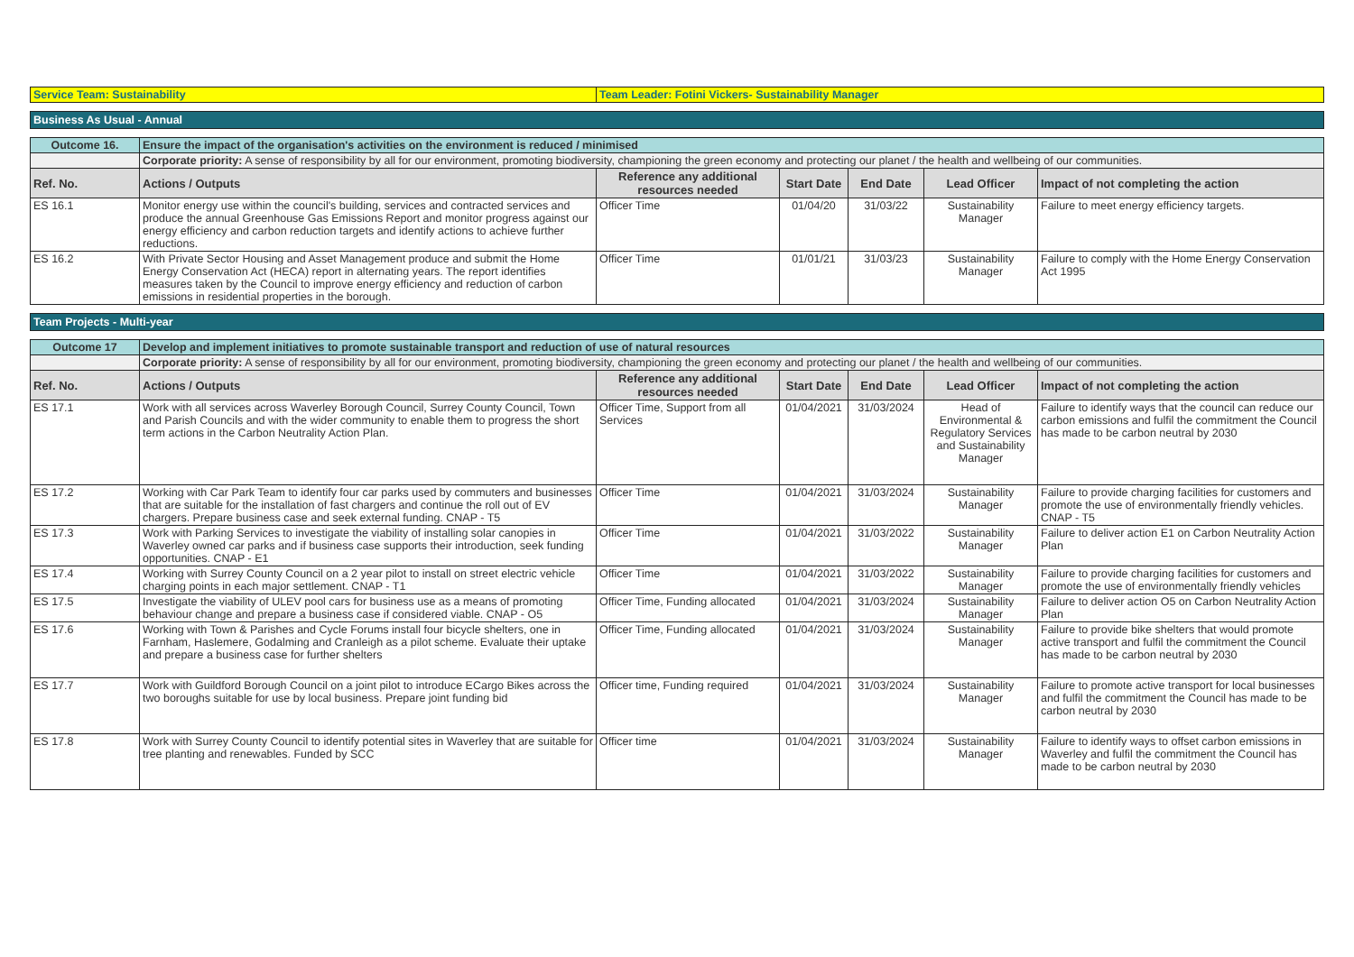| Service Team: Sustainability | Team Leader: Fotini Vickers- Sustainability Manager |
Business As Usual - Annual
| Outcome 16. | Ensure the impact of the organisation's activities on the environment is reduced / minimised | | | | | |
| | Corporate priority: A sense of responsibility by all for our environment, promoting biodiversity, championing the green economy and protecting our planet / the health and wellbeing of our communities. | | | | | |
| Ref. No. | Actions / Outputs | Reference any additional resources needed | Start Date | End Date | Lead Officer | Impact of not completing the action |
| ES 16.1 | Monitor energy use within the council's building, services and contracted services and produce the annual Greenhouse Gas Emissions Report and monitor progress against our energy efficiency and carbon reduction targets and identify actions to achieve further reductions. | Officer Time | 01/04/20 | 31/03/22 | Sustainability Manager | Failure to meet energy efficiency targets. |
| ES 16.2 | With Private Sector Housing and Asset Management produce and submit the Home Energy Conservation Act (HECA) report in alternating years. The report identifies measures taken by the Council to improve energy efficiency and reduction of carbon emissions in residential properties in the borough. | Officer Time | 01/01/21 | 31/03/23 | Sustainability Manager | Failure to comply with the Home Energy Conservation Act 1995 |
Team Projects - Multi-year
| Outcome 17 | Develop and implement initiatives to promote sustainable transport and reduction of use of natural resources | | | | | |
| | Corporate priority: A sense of responsibility by all for our environment, promoting biodiversity, championing the green economy and protecting our planet / the health and wellbeing of our communities. | | | | | |
| Ref. No. | Actions / Outputs | Reference any additional resources needed | Start Date | End Date | Lead Officer | Impact of not completing the action |
| ES 17.1 | Work with all services across Waverley Borough Council, Surrey County Council, Town and Parish Councils and with the wider community to enable them to progress the short term actions in the Carbon Neutrality Action Plan. | Officer Time, Support from all Services | 01/04/2021 | 31/03/2024 | Head of Environmental & Regulatory Services and Sustainability Manager | Failure to identify ways that the council can reduce our carbon emissions and fulfil the commitment the Council has made to be carbon neutral by 2030 |
| ES 17.2 | Working with Car Park Team to identify four car parks used by commuters and businesses that are suitable for the installation of fast chargers and continue the roll out of EV chargers. Prepare business case and seek external funding. CNAP - T5 | Officer Time | 01/04/2021 | 31/03/2024 | Sustainability Manager | Failure to provide charging facilities for customers and promote the use of environmentally friendly vehicles. CNAP - T5 |
| ES 17.3 | Work with Parking Services to investigate the viability of installing solar canopies in Waverley owned car parks and if business case supports their introduction, seek funding opportunities. CNAP - E1 | Officer Time | 01/04/2021 | 31/03/2022 | Sustainability Manager | Failure to deliver action E1 on Carbon Neutrality Action Plan |
| ES 17.4 | Working with Surrey County Council on a 2 year pilot to install on street electric vehicle charging points in each major settlement. CNAP - T1 | Officer Time | 01/04/2021 | 31/03/2022 | Sustainability Manager | Failure to provide charging facilities for customers and promote the use of environmentally friendly vehicles |
| ES 17.5 | Investigate the viability of ULEV pool cars for business use as a means of promoting behaviour change and prepare a business case if considered viable. CNAP - O5 | Officer Time, Funding allocated | 01/04/2021 | 31/03/2024 | Sustainability Manager | Failure to deliver action O5 on Carbon Neutrality Action Plan |
| ES 17.6 | Working with Town & Parishes and Cycle Forums install four bicycle shelters, one in Farnham, Haslemere, Godalming and Cranleigh as a pilot scheme. Evaluate their uptake and prepare a business case for further shelters | Officer Time, Funding allocated | 01/04/2021 | 31/03/2024 | Sustainability Manager | Failure to provide bike shelters that would promote active transport and fulfil the commitment the Council has made to be carbon neutral by 2030 |
| ES 17.7 | Work with Guildford Borough Council on a joint pilot to introduce ECargo Bikes across the two boroughs suitable for use by local business. Prepare joint funding bid | Officer time, Funding required | 01/04/2021 | 31/03/2024 | Sustainability Manager | Failure to promote active transport for local businesses and fulfil the commitment the Council has made to be carbon neutral by 2030 |
| ES 17.8 | Work with Surrey County Council to identify potential sites in Waverley that are suitable for tree planting and renewables. Funded by SCC | Officer time | 01/04/2021 | 31/03/2024 | Sustainability Manager | Failure to identify ways to offset carbon emissions in Waverley and fulfil the commitment the Council has made to be carbon neutral by 2030 |